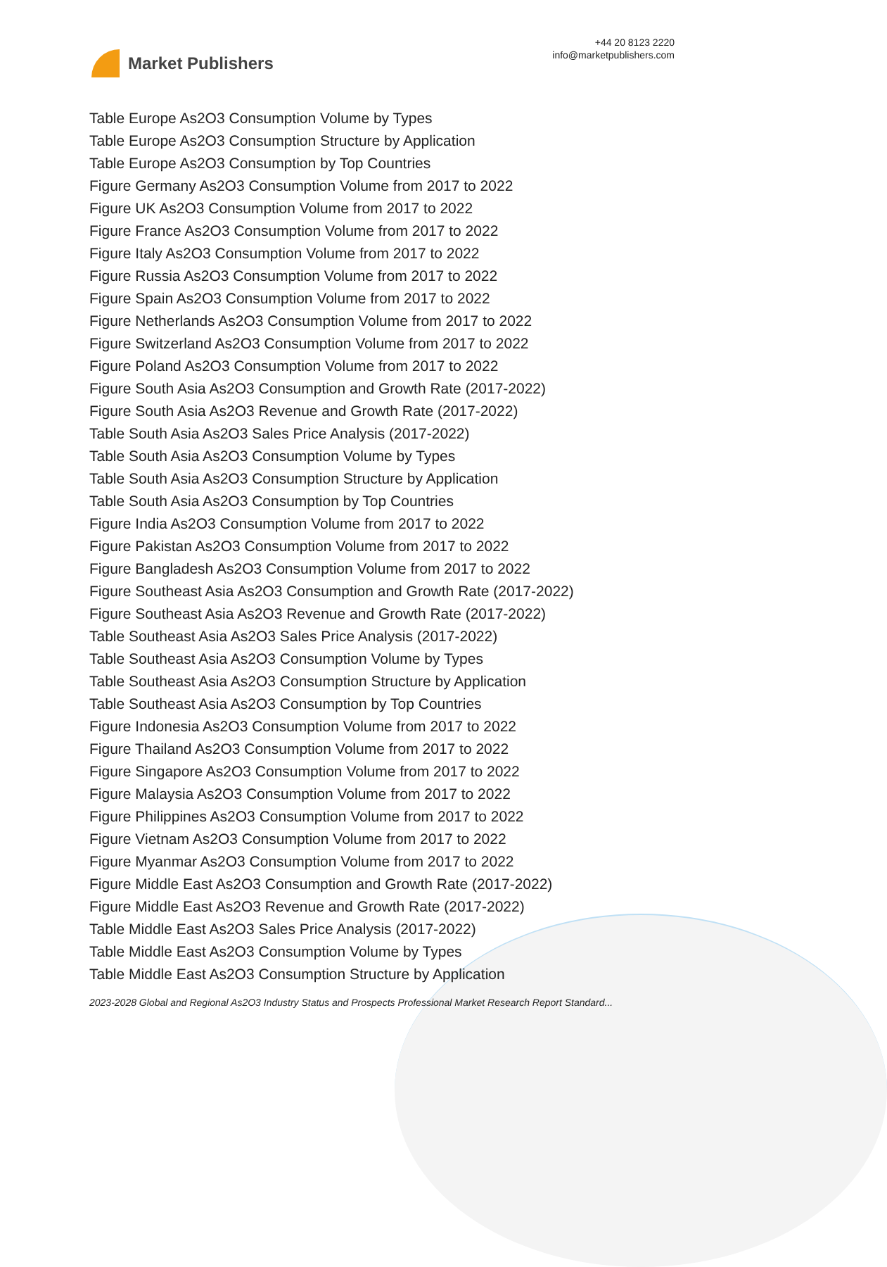Market Publishers
+44 20 8123 2220
info@marketpublishers.com
Table Europe As2O3 Consumption Volume by Types
Table Europe As2O3 Consumption Structure by Application
Table Europe As2O3 Consumption by Top Countries
Figure Germany As2O3 Consumption Volume from 2017 to 2022
Figure UK As2O3 Consumption Volume from 2017 to 2022
Figure France As2O3 Consumption Volume from 2017 to 2022
Figure Italy As2O3 Consumption Volume from 2017 to 2022
Figure Russia As2O3 Consumption Volume from 2017 to 2022
Figure Spain As2O3 Consumption Volume from 2017 to 2022
Figure Netherlands As2O3 Consumption Volume from 2017 to 2022
Figure Switzerland As2O3 Consumption Volume from 2017 to 2022
Figure Poland As2O3 Consumption Volume from 2017 to 2022
Figure South Asia As2O3 Consumption and Growth Rate (2017-2022)
Figure South Asia As2O3 Revenue and Growth Rate (2017-2022)
Table South Asia As2O3 Sales Price Analysis (2017-2022)
Table South Asia As2O3 Consumption Volume by Types
Table South Asia As2O3 Consumption Structure by Application
Table South Asia As2O3 Consumption by Top Countries
Figure India As2O3 Consumption Volume from 2017 to 2022
Figure Pakistan As2O3 Consumption Volume from 2017 to 2022
Figure Bangladesh As2O3 Consumption Volume from 2017 to 2022
Figure Southeast Asia As2O3 Consumption and Growth Rate (2017-2022)
Figure Southeast Asia As2O3 Revenue and Growth Rate (2017-2022)
Table Southeast Asia As2O3 Sales Price Analysis (2017-2022)
Table Southeast Asia As2O3 Consumption Volume by Types
Table Southeast Asia As2O3 Consumption Structure by Application
Table Southeast Asia As2O3 Consumption by Top Countries
Figure Indonesia As2O3 Consumption Volume from 2017 to 2022
Figure Thailand As2O3 Consumption Volume from 2017 to 2022
Figure Singapore As2O3 Consumption Volume from 2017 to 2022
Figure Malaysia As2O3 Consumption Volume from 2017 to 2022
Figure Philippines As2O3 Consumption Volume from 2017 to 2022
Figure Vietnam As2O3 Consumption Volume from 2017 to 2022
Figure Myanmar As2O3 Consumption Volume from 2017 to 2022
Figure Middle East As2O3 Consumption and Growth Rate (2017-2022)
Figure Middle East As2O3 Revenue and Growth Rate (2017-2022)
Table Middle East As2O3 Sales Price Analysis (2017-2022)
Table Middle East As2O3 Consumption Volume by Types
Table Middle East As2O3 Consumption Structure by Application
2023-2028 Global and Regional As2O3 Industry Status and Prospects Professional Market Research Report Standard...